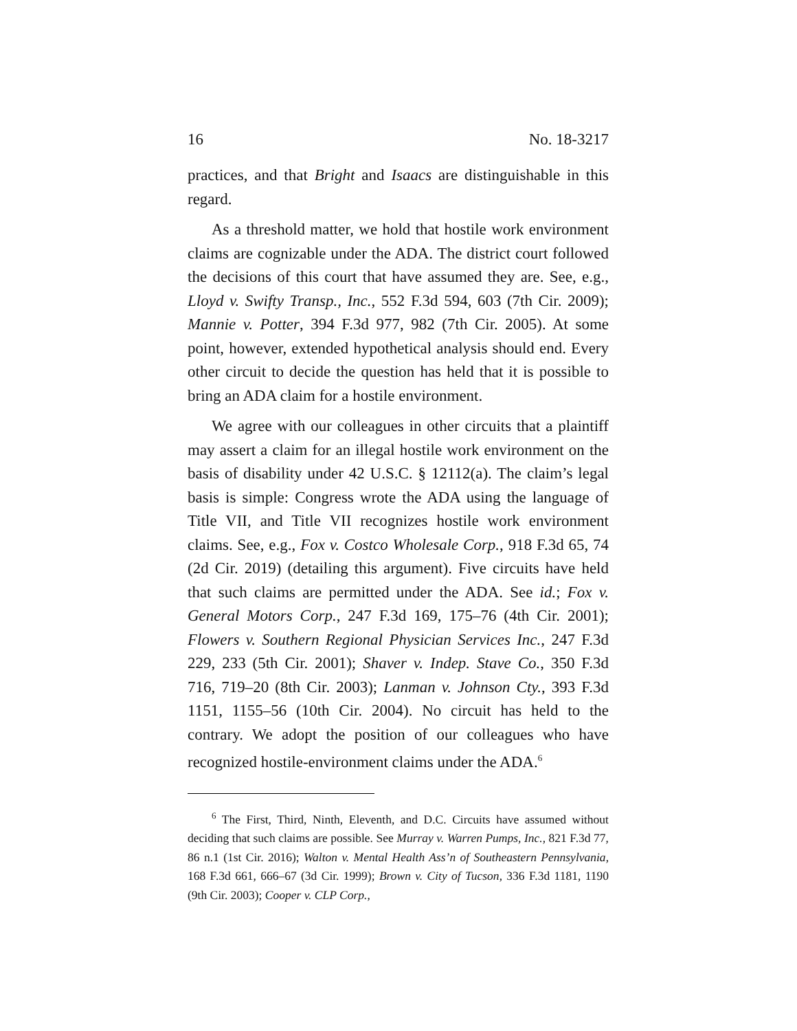16 No. 18-3217
practices, and that Bright and Isaacs are distinguishable in this regard.
As a threshold matter, we hold that hostile work environment claims are cognizable under the ADA. The district court followed the decisions of this court that have assumed they are. See, e.g., Lloyd v. Swifty Transp., Inc., 552 F.3d 594, 603 (7th Cir. 2009); Mannie v. Potter, 394 F.3d 977, 982 (7th Cir. 2005). At some point, however, extended hypothetical analysis should end. Every other circuit to decide the question has held that it is possible to bring an ADA claim for a hostile environment.
We agree with our colleagues in other circuits that a plaintiff may assert a claim for an illegal hostile work environment on the basis of disability under 42 U.S.C. § 12112(a). The claim’s legal basis is simple: Congress wrote the ADA using the language of Title VII, and Title VII recognizes hostile work environment claims. See, e.g., Fox v. Costco Wholesale Corp., 918 F.3d 65, 74 (2d Cir. 2019) (detailing this argument). Five circuits have held that such claims are permitted under the ADA. See id.; Fox v. General Motors Corp., 247 F.3d 169, 175–76 (4th Cir. 2001); Flowers v. Southern Regional Physician Services Inc., 247 F.3d 229, 233 (5th Cir. 2001); Shaver v. Indep. Stave Co., 350 F.3d 716, 719–20 (8th Cir. 2003); Lanman v. Johnson Cty., 393 F.3d 1151, 1155–56 (10th Cir. 2004). No circuit has held to the contrary. We adopt the position of our colleagues who have recognized hostile-environment claims under the ADA.<sup>6</sup>
<sup>6</sup> The First, Third, Ninth, Eleventh, and D.C. Circuits have assumed without deciding that such claims are possible. See Murray v. Warren Pumps, Inc., 821 F.3d 77, 86 n.1 (1st Cir. 2016); Walton v. Mental Health Ass’n of Southeastern Pennsylvania, 168 F.3d 661, 666–67 (3d Cir. 1999); Brown v. City of Tucson, 336 F.3d 1181, 1190 (9th Cir. 2003); Cooper v. CLP Corp.,